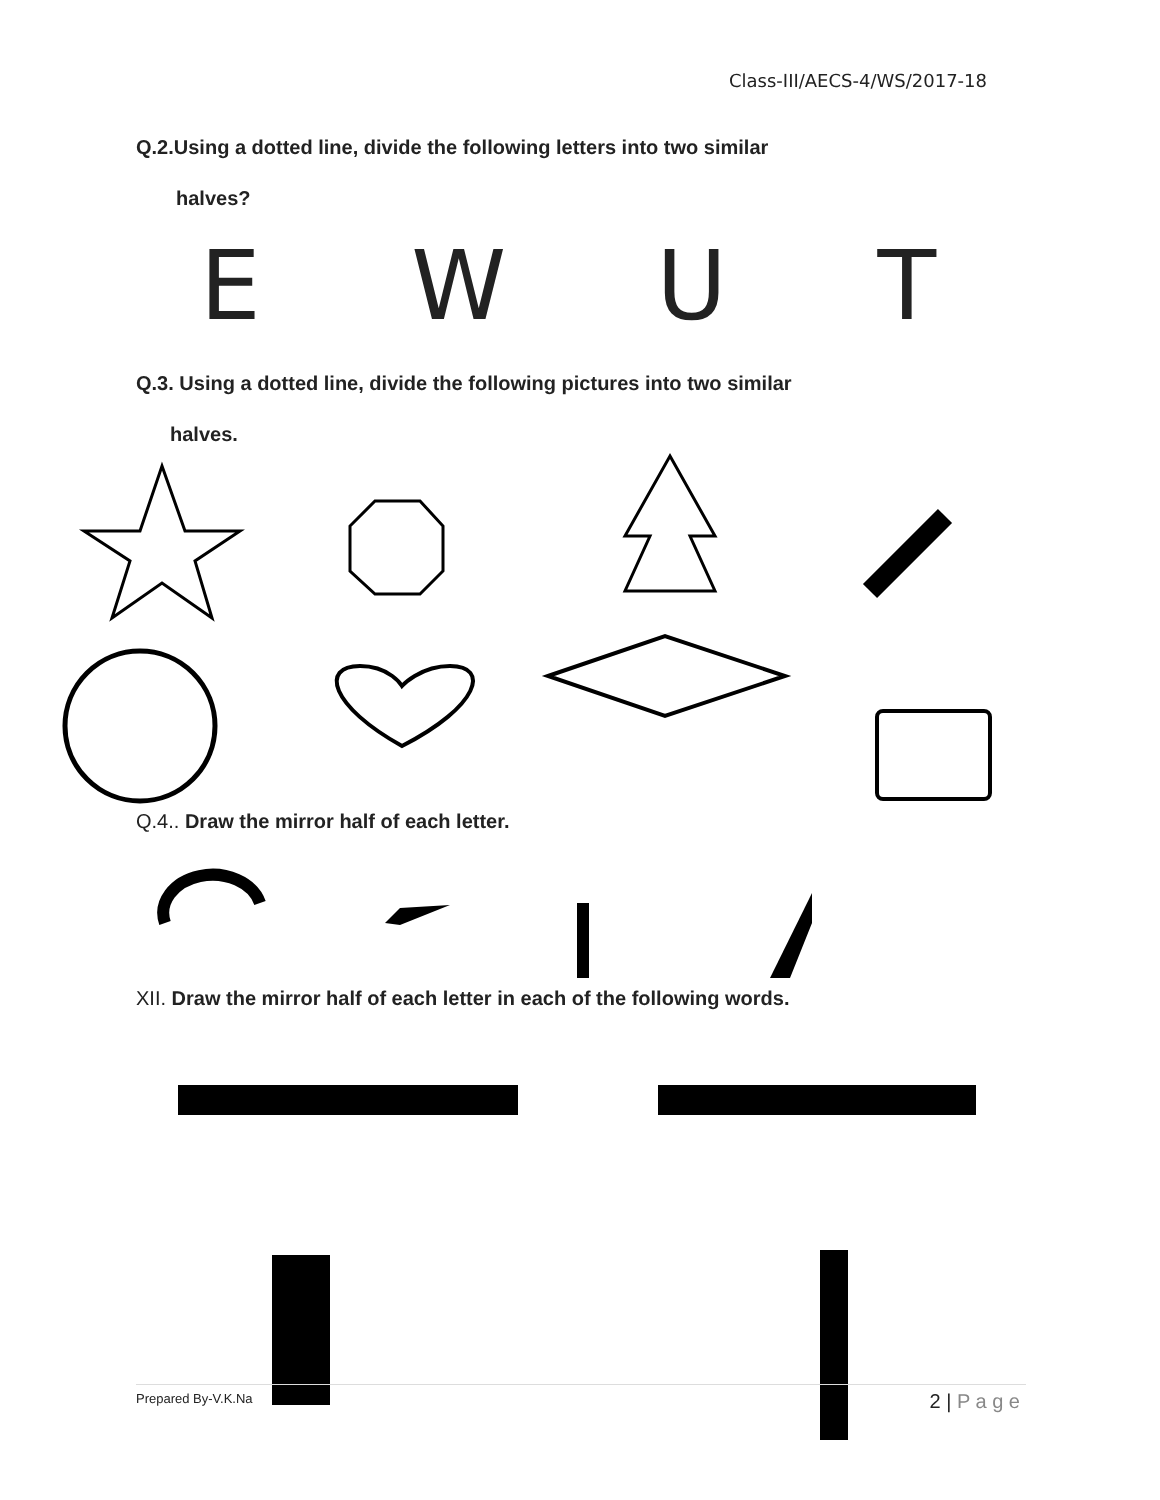Class-III/AECS-4/WS/2017-18
Q.2.Using a dotted line, divide the following letters into two similar
halves?
E W U T
Q.3. Using a dotted line, divide the following pictures into two similar
halves.
Q.4.. Draw the mirror half of each letter.
XII. Draw the mirror half of each letter in each of the following words.
Prepared By-V.K.Na 2 | P a g e